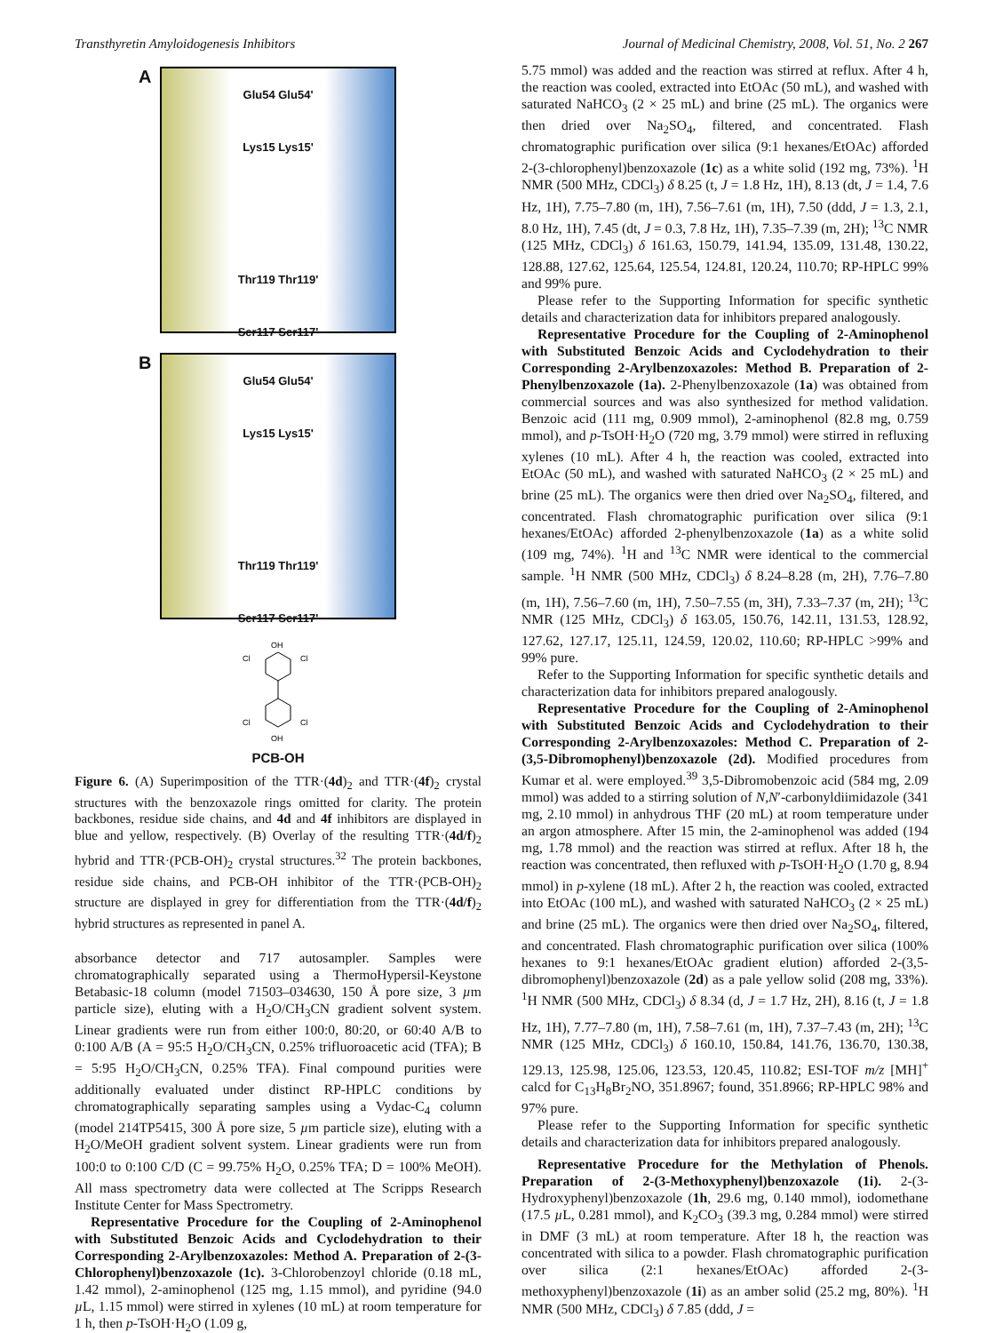Transthyretin Amyloidogenesis Inhibitors Journal of Medicinal Chemistry, 2008, Vol. 51, No. 2 267
A
Glu54 Glu54'
Lys15 Lys15'
Thr119 Thr119'
Ser117 Ser117'
B
Glu54 Glu54'
Lys15 Lys15'
Thr119 Thr119'
Ser117 Ser117'
OH
Cl
Cl
Cl
Cl
OH
PCB-OH
Figure 6. (A) Superimposition of the TTR·(4d)<sub>2</sub> and TTR·(4f)<sub>2</sub> crystal structures with the benzoxazole rings omitted for clarity. The protein backbones, residue side chains, and 4d and 4f inhibitors are displayed in blue and yellow, respectively. (B) Overlay of the resulting TTR·(4d/f)<sub>2</sub> hybrid and TTR·(PCB-OH)<sub>2</sub> crystal structures.<sup>32</sup> The protein backbones, residue side chains, and PCB-OH inhibitor of the TTR·(PCB-OH)<sub>2</sub> structure are displayed in grey for differentiation from the TTR·(4d/f)<sub>2</sub> hybrid structures as represented in panel A.
absorbance detector and 717 autosampler. Samples were chromatographically separated using a ThermoHypersil-Keystone Betabasic-18 column (model 71503–034630, 150 Å pore size, 3 µm particle size), eluting with a H<sub>2</sub>O/CH<sub>3</sub>CN gradient solvent system. Linear gradients were run from either 100:0, 80:20, or 60:40 A/B to 0:100 A/B (A = 95:5 H<sub>2</sub>O/CH<sub>3</sub>CN, 0.25% trifluoroacetic acid (TFA); B = 5:95 H<sub>2</sub>O/CH<sub>3</sub>CN, 0.25% TFA). Final compound purities were additionally evaluated under distinct RP-HPLC conditions by chromatographically separating samples using a Vydac-C<sub>4</sub> column (model 214TP5415, 300 Å pore size, 5 µm particle size), eluting with a H<sub>2</sub>O/MeOH gradient solvent system. Linear gradients were run from 100:0 to 0:100 C/D (C = 99.75% H<sub>2</sub>O, 0.25% TFA; D = 100% MeOH). All mass spectrometry data were collected at The Scripps Research Institute Center for Mass Spectrometry.
Representative Procedure for the Coupling of 2-Aminophenol with Substituted Benzoic Acids and Cyclodehydration to their Corresponding 2-Arylbenzoxazoles: Method A. Preparation of 2-(3-Chlorophenyl)benzoxazole (1c). 3-Chlorobenzoyl chloride (0.18 mL, 1.42 mmol), 2-aminophenol (125 mg, 1.15 mmol), and pyridine (94.0 µ L, 1.15 mmol) were stirred in xylenes (10 mL) at room temperature for 1 h, then p-TsOH·H<sub>2</sub>O (1.09 g,
5.75 mmol) was added and the reaction was stirred at reflux. After 4 h, the reaction was cooled, extracted into EtOAc (50 mL), and washed with saturated NaHCO<sub>3</sub> (2 × 25 mL) and brine (25 mL). The organics were then dried over Na<sub>2</sub>SO<sub>4</sub>, filtered, and concentrated. Flash chromatographic purification over silica (9:1 hexanes/EtOAc) afforded 2-(3-chlorophenyl)benzoxazole (1c) as a white solid (192 mg, 73%). <sup>1</sup>H NMR (500 MHz, CDCl<sub>3</sub>) δ 8.25 (t, J = 1.8 Hz, 1H), 8.13 (dt, J = 1.4, 7.6 Hz, 1H), 7.75–7.80 (m, 1H), 7.56–7.61 (m, 1H), 7.50 (ddd, J = 1.3, 2.1, 8.0 Hz, 1H), 7.45 (dt, J = 0.3, 7.8 Hz, 1H), 7.35–7.39 (m, 2H); <sup>13</sup>C NMR (125 MHz, CDCl<sub>3</sub>) δ 161.63, 150.79, 141.94, 135.09, 131.48, 130.22, 128.88, 127.62, 125.64, 125.54, 124.81, 120.24, 110.70; RP-HPLC 99% and 99% pure.
Please refer to the Supporting Information for specific synthetic details and characterization data for inhibitors prepared analogously.
Representative Procedure for the Coupling of 2-Aminophenol with Substituted Benzoic Acids and Cyclodehydration to their Corresponding 2-Arylbenzoxazoles: Method B. Preparation of 2-Phenylbenzoxazole (1a). 2-Phenylbenzoxazole (1a) was obtained from commercial sources and was also synthesized for method validation. Benzoic acid (111 mg, 0.909 mmol), 2-aminophenol (82.8 mg, 0.759 mmol), and p-TsOH·H<sub>2</sub>O (720 mg, 3.79 mmol) were stirred in refluxing xylenes (10 mL). After 4 h, the reaction was cooled, extracted into EtOAc (50 mL), and washed with saturated NaHCO<sub>3</sub> (2 × 25 mL) and brine (25 mL). The organics were then dried over Na<sub>2</sub>SO<sub>4</sub>, filtered, and concentrated. Flash chromatographic purification over silica (9:1 hexanes/EtOAc) afforded 2-phenylbenzoxazole (1a) as a white solid (109 mg, 74%). <sup>1</sup>H and <sup>13</sup>C NMR were identical to the commercial sample. <sup>1</sup>H NMR (500 MHz, CDCl<sub>3</sub>) δ 8.24–8.28 (m, 2H), 7.76–7.80 (m, 1H), 7.56–7.60 (m, 1H), 7.50–7.55 (m, 3H), 7.33–7.37 (m, 2H); <sup>13</sup>C NMR (125 MHz, CDCl<sub>3</sub>) δ 163.05, 150.76, 142.11, 131.53, 128.92, 127.62, 127.17, 125.11, 124.59, 120.02, 110.60; RP-HPLC >99% and 99% pure.
Refer to the Supporting Information for specific synthetic details and characterization data for inhibitors prepared analogously.
Representative Procedure for the Coupling of 2-Aminophenol with Substituted Benzoic Acids and Cyclodehydration to their Corresponding 2-Arylbenzoxazoles: Method C. Preparation of 2-(3,5-Dibromophenyl)benzoxazole (2d). Modified procedures from Kumar et al. were employed.<sup>39</sup> 3,5-Dibromobenzoic acid (584 mg, 2.09 mmol) was added to a stirring solution of N,N′-carbonyldiimidazole (341 mg, 2.10 mmol) in anhydrous THF (20 mL) at room temperature under an argon atmosphere. After 15 min, the 2-aminophenol was added (194 mg, 1.78 mmol) and the reaction was stirred at reflux. After 18 h, the reaction was concentrated, then refluxed with p-TsOH·H<sub>2</sub>O (1.70 g, 8.94 mmol) in p-xylene (18 mL). After 2 h, the reaction was cooled, extracted into EtOAc (100 mL), and washed with saturated NaHCO<sub>3</sub> (2 × 25 mL) and brine (25 mL). The organics were then dried over Na<sub>2</sub>SO<sub>4</sub>, filtered, and concentrated. Flash chromatographic purification over silica (100% hexanes to 9:1 hexanes/EtOAc gradient elution) afforded 2-(3,5-dibromophenyl)benzoxazole (2d) as a pale yellow solid (208 mg, 33%). <sup>1</sup>H NMR (500 MHz, CDCl<sub>3</sub>) δ 8.34 (d, J = 1.7 Hz, 2H), 8.16 (t, J = 1.8 Hz, 1H), 7.77–7.80 (m, 1H), 7.58–7.61 (m, 1H), 7.37–7.43 (m, 2H); <sup>13</sup>C NMR (125 MHz, CDCl<sub>3</sub>) δ 160.10, 150.84, 141.76, 136.70, 130.38, 129.13, 125.98, 125.06, 123.53, 120.45, 110.82; ESI-TOF m/z [MH]<sup>+</sup> calcd for C<sub>13</sub>H<sub>8</sub>Br<sub>2</sub>NO, 351.8967; found, 351.8966; RP-HPLC 98% and 97% pure.
Please refer to the Supporting Information for specific synthetic details and characterization data for inhibitors prepared analogously.
Representative Procedure for the Methylation of Phenols. Preparation of 2-(3-Methoxyphenyl)benzoxazole (1i). 2-(3-Hydroxyphenyl)benzoxazole (1h, 29.6 mg, 0.140 mmol), iodomethane (17.5 µ L, 0.281 mmol), and K<sub>2</sub>CO<sub>3</sub> (39.3 mg, 0.284 mmol) were stirred in DMF (3 mL) at room temperature. After 18 h, the reaction was concentrated with silica to a powder. Flash chromatographic purification over silica (2:1 hexanes/EtOAc) afforded 2-(3-methoxyphenyl)benzoxazole (1i) as an amber solid (25.2 mg, 80%). <sup>1</sup>H NMR (500 MHz, CDCl<sub>3</sub>) δ 7.85 (ddd, J =